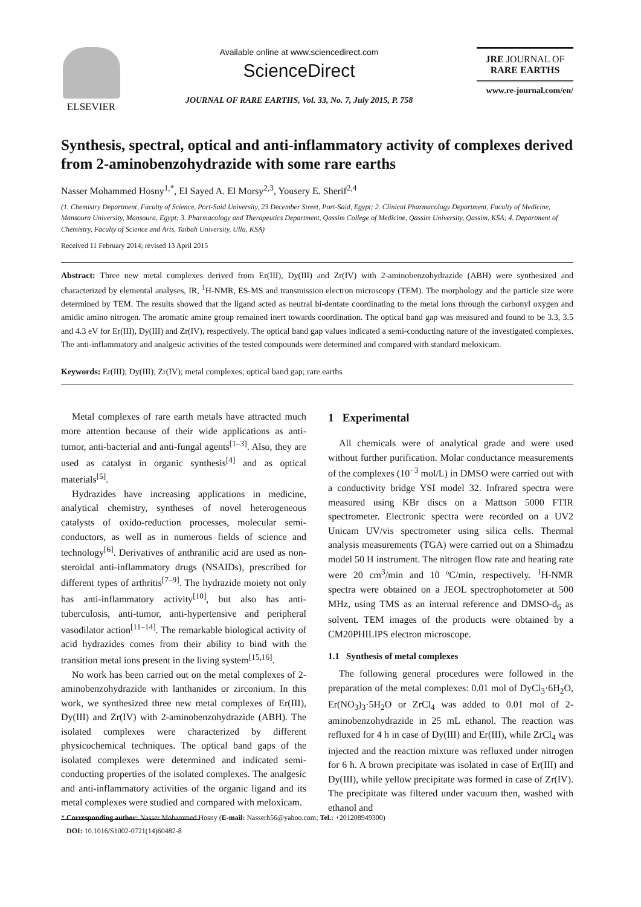ELSEVIER
Available online at www.sciencedirect.com
ScienceDirect
JOURNAL OF RARE EARTHS, Vol. 33, No. 7, July 2015, P. 758
JRE JOURNAL OF
RARE EARTHS
www.re-journal.com/en/
Synthesis, spectral, optical and anti-inflammatory activity of complexes derived from 2-aminobenzohydrazide with some rare earths
Nasser Mohammed Hosny<sup>1,*</sup>, El Sayed A. El Morsy<sup>2,3</sup>, Yousery E. Sherif<sup>2,4</sup>
(1. Chemistry Department, Faculty of Science, Port-Said University, 23 December Street, Port-Said, Egypt; 2. Clinical Pharmacology Department, Faculty of Medicine, Mansoura University, Mansoura, Egypt; 3. Pharmacology and Therapeutics Department, Qassim College of Medicine, Qassim University, Qassim, KSA; 4. Department of Chemistry, Faculty of Science and Arts, Taibah University, Ulla, KSA)
Received 11 February 2014; revised 13 April 2015
Abstract: Three new metal complexes derived from Er(III), Dy(III) and Zr(IV) with 2-aminobenzohydrazide (ABH) were synthesized and characterized by elemental analyses, IR, <sup>1</sup>H-NMR, ES-MS and transmission electron microscopy (TEM). The morphology and the particle size were determined by TEM. The results showed that the ligand acted as neutral bi-dentate coordinating to the metal ions through the carbonyl oxygen and amidic amino nitrogen. The aromatic amine group remained inert towards coordination. The optical band gap was measured and found to be 3.3, 3.5 and 4.3 eV for Er(III), Dy(III) and Zr(IV), respectively. The optical band gap values indicated a semi-conducting nature of the investigated complexes. The anti-inflammatory and analgesic activities of the tested compounds were determined and compared with standard meloxicam.
Keywords: Er(III); Dy(III); Zr(IV); metal complexes; optical band gap; rare earths
Metal complexes of rare earth metals have attracted much more attention because of their wide applications as anti-tumor, anti-bacterial and anti-fungal agents<sup>[1–3]</sup>. Also, they are used as catalyst in organic synthesis<sup>[4]</sup> and as optical materials<sup>[5]</sup>.
Hydrazides have increasing applications in medicine, analytical chemistry, syntheses of novel heterogeneous catalysts of oxido-reduction processes, molecular semi-conductors, as well as in numerous fields of science and technology<sup>[6]</sup>. Derivatives of anthranilic acid are used as non-steroidal anti-inflammatory drugs (NSAIDs), prescribed for different types of arthritis<sup>[7–9]</sup>. The hydrazide moiety not only has anti-inflammatory activity<sup>[10]</sup>, but also has anti-tuberculosis, anti-tumor, anti-hypertensive and peripheral vasodilator action<sup>[11–14]</sup>. The remarkable biological activity of acid hydrazides comes from their ability to bind with the transition metal ions present in the living system<sup>[15,16]</sup>.
No work has been carried out on the metal complexes of 2-aminobenzohydrazide with lanthanides or zirconium. In this work, we synthesized three new metal complexes of Er(III), Dy(III) and Zr(IV) with 2-aminobenzohydrazide (ABH). The isolated complexes were characterized by different physicochemical techniques. The optical band gaps of the isolated complexes were determined and indicated semi-conducting properties of the isolated complexes. The analgesic and anti-inflammatory activities of the organic ligand and its metal complexes were studied and compared with meloxicam.
1 Experimental
All chemicals were of analytical grade and were used without further purification. Molar conductance measurements of the complexes (10<sup>−3</sup> mol/L) in DMSO were carried out with a conductivity bridge YSI model 32. Infrared spectra were measured using KBr discs on a Mattson 5000 FTIR spectrometer. Electronic spectra were recorded on a UV2 Unicam UV/vis spectrometer using silica cells. Thermal analysis measurements (TGA) were carried out on a Shimadzu model 50 H instrument. The nitrogen flow rate and heating rate were 20 cm<sup>3</sup>/min and 10 ºC/min, respectively. <sup>1</sup>H-NMR spectra were obtained on a JEOL spectrophotometer at 500 MHz, using TMS as an internal reference and DMSO-d<sub>6</sub> as solvent. TEM images of the products were obtained by a CM20PHILIPS electron microscope.
1.1 Synthesis of metal complexes
The following general procedures were followed in the preparation of the metal complexes: 0.01 mol of DyCl<sub>3</sub>·6H<sub>2</sub>O, Er(NO<sub>3</sub>)<sub>3</sub>·5H<sub>2</sub>O or ZrCl<sub>4</sub> was added to 0.01 mol of 2-aminobenzohydrazide in 25 mL ethanol. The reaction was refluxed for 4 h in case of Dy(III) and Er(III), while ZrCl<sub>4</sub> was injected and the reaction mixture was refluxed under nitrogen for 6 h. A brown precipitate was isolated in case of Er(III) and Dy(III), while yellow precipitate was formed in case of Zr(IV). The precipitate was filtered under vacuum then, washed with ethanol and
* Corresponding author: Nasser Mohammed Hosny (E-mail: Nasserh56@yahoo.com; Tel.: +201208949300)
DOI: 10.1016/S1002-0721(14)60482-8